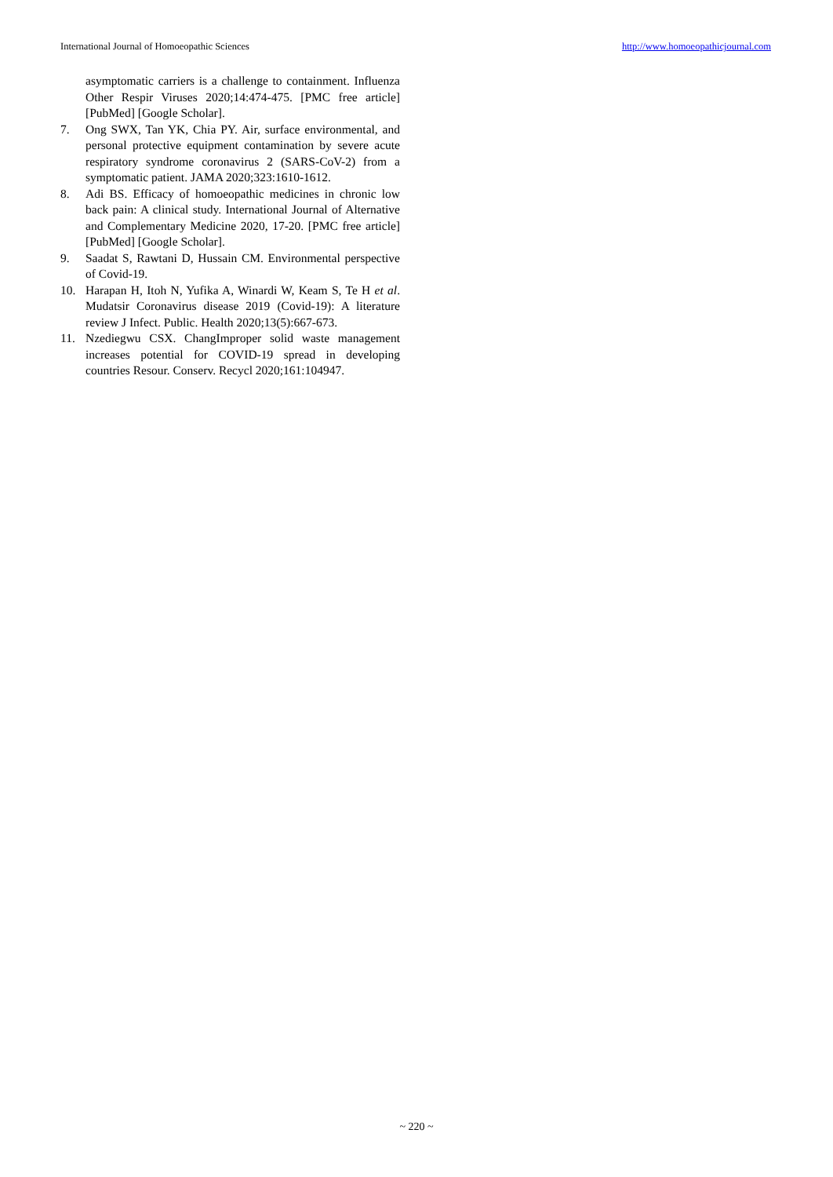International Journal of Homoeopathic Sciences http://www.homoeopathicjournal.com
asymptomatic carriers is a challenge to containment. Influenza Other Respir Viruses 2020;14:474-475. [PMC free article] [PubMed] [Google Scholar].
7. Ong SWX, Tan YK, Chia PY. Air, surface environmental, and personal protective equipment contamination by severe acute respiratory syndrome coronavirus 2 (SARS-CoV-2) from a symptomatic patient. JAMA 2020;323:1610-1612.
8. Adi BS. Efficacy of homoeopathic medicines in chronic low back pain: A clinical study. International Journal of Alternative and Complementary Medicine 2020, 17-20. [PMC free article] [PubMed] [Google Scholar].
9. Saadat S, Rawtani D, Hussain CM. Environmental perspective of Covid-19.
10. Harapan H, Itoh N, Yufika A, Winardi W, Keam S, Te H et al. Mudatsir Coronavirus disease 2019 (Covid-19): A literature review J Infect. Public. Health 2020;13(5):667-673.
11. Nzediegwu CSX. ChangImproper solid waste management increases potential for COVID-19 spread in developing countries Resour. Conserv. Recycl 2020;161:104947.
~ 220 ~